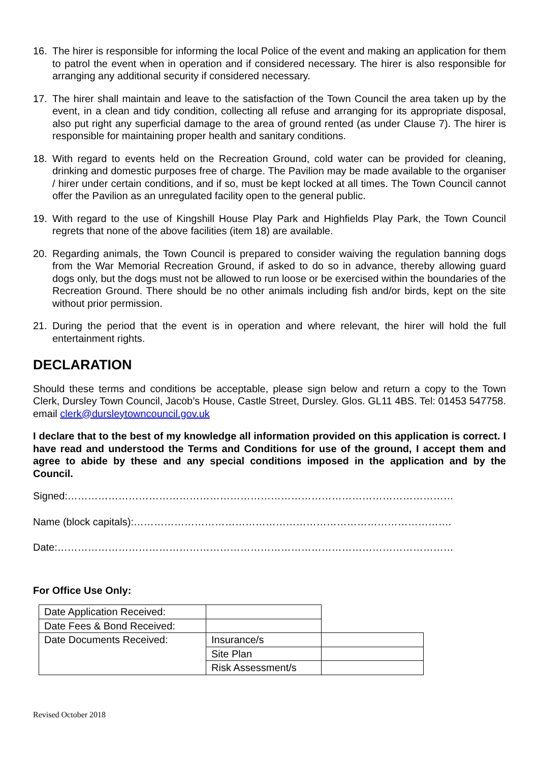16. The hirer is responsible for informing the local Police of the event and making an application for them to patrol the event when in operation and if considered necessary. The hirer is also responsible for arranging any additional security if considered necessary.
17. The hirer shall maintain and leave to the satisfaction of the Town Council the area taken up by the event, in a clean and tidy condition, collecting all refuse and arranging for its appropriate disposal, also put right any superficial damage to the area of ground rented (as under Clause 7). The hirer is responsible for maintaining proper health and sanitary conditions.
18. With regard to events held on the Recreation Ground, cold water can be provided for cleaning, drinking and domestic purposes free of charge. The Pavilion may be made available to the organiser / hirer under certain conditions, and if so, must be kept locked at all times. The Town Council cannot offer the Pavilion as an unregulated facility open to the general public.
19. With regard to the use of Kingshill House Play Park and Highfields Play Park, the Town Council regrets that none of the above facilities (item 18) are available.
20. Regarding animals, the Town Council is prepared to consider waiving the regulation banning dogs from the War Memorial Recreation Ground, if asked to do so in advance, thereby allowing guard dogs only, but the dogs must not be allowed to run loose or be exercised within the boundaries of the Recreation Ground. There should be no other animals including fish and/or birds, kept on the site without prior permission.
21. During the period that the event is in operation and where relevant, the hirer will hold the full entertainment rights.
DECLARATION
Should these terms and conditions be acceptable, please sign below and return a copy to the Town Clerk, Dursley Town Council, Jacob’s House, Castle Street, Dursley. Glos. GL11 4BS. Tel: 01453 547758. email clerk@dursleytowncouncil.gov.uk
I declare that to the best of my knowledge all information provided on this application is correct. I have read and understood the Terms and Conditions for use of the ground, I accept them and agree to abide by these and any special conditions imposed in the application and by the Council.
Signed:……………………………………………………………………………………………………
Name (block capitals):………………………………………………………………………………….
Date:………………………………………………………………………………………………………
For Office Use Only:
| Date Application Received: | | |
| Date Fees & Bond Received: | | |
| Date Documents Received: | Insurance/s | |
| | Site Plan | |
| | Risk Assessment/s | |
Revised October 2018